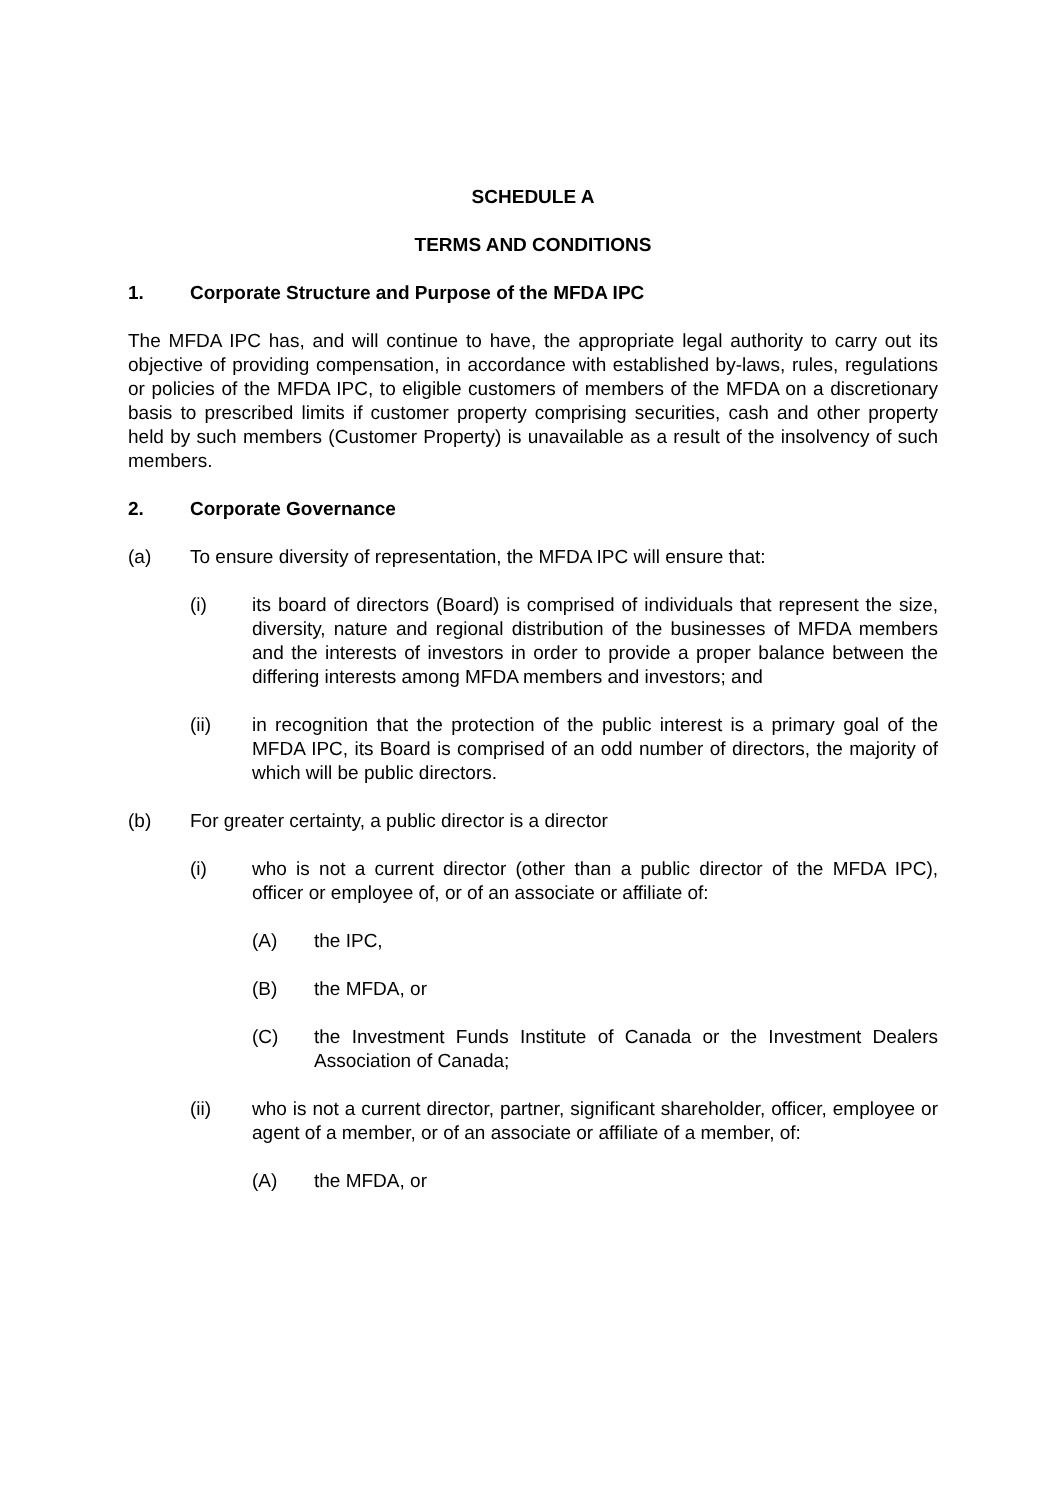SCHEDULE A
TERMS AND CONDITIONS
1. Corporate Structure and Purpose of the MFDA IPC
The MFDA IPC has, and will continue to have, the appropriate legal authority to carry out its objective of providing compensation, in accordance with established by-laws, rules, regulations or policies of the MFDA IPC, to eligible customers of members of the MFDA on a discretionary basis to prescribed limits if customer property comprising securities, cash and other property held by such members (Customer Property) is unavailable as a result of the insolvency of such members.
2. Corporate Governance
(a) To ensure diversity of representation, the MFDA IPC will ensure that:
(i) its board of directors (Board) is comprised of individuals that represent the size, diversity, nature and regional distribution of the businesses of MFDA members and the interests of investors in order to provide a proper balance between the differing interests among MFDA members and investors; and
(ii) in recognition that the protection of the public interest is a primary goal of the MFDA IPC, its Board is comprised of an odd number of directors, the majority of which will be public directors.
(b) For greater certainty, a public director is a director
(i) who is not a current director (other than a public director of the MFDA IPC), officer or employee of, or of an associate or affiliate of:
(A) the IPC,
(B) the MFDA, or
(C) the Investment Funds Institute of Canada or the Investment Dealers Association of Canada;
(ii) who is not a current director, partner, significant shareholder, officer, employee or agent of a member, or of an associate or affiliate of a member, of:
(A) the MFDA, or